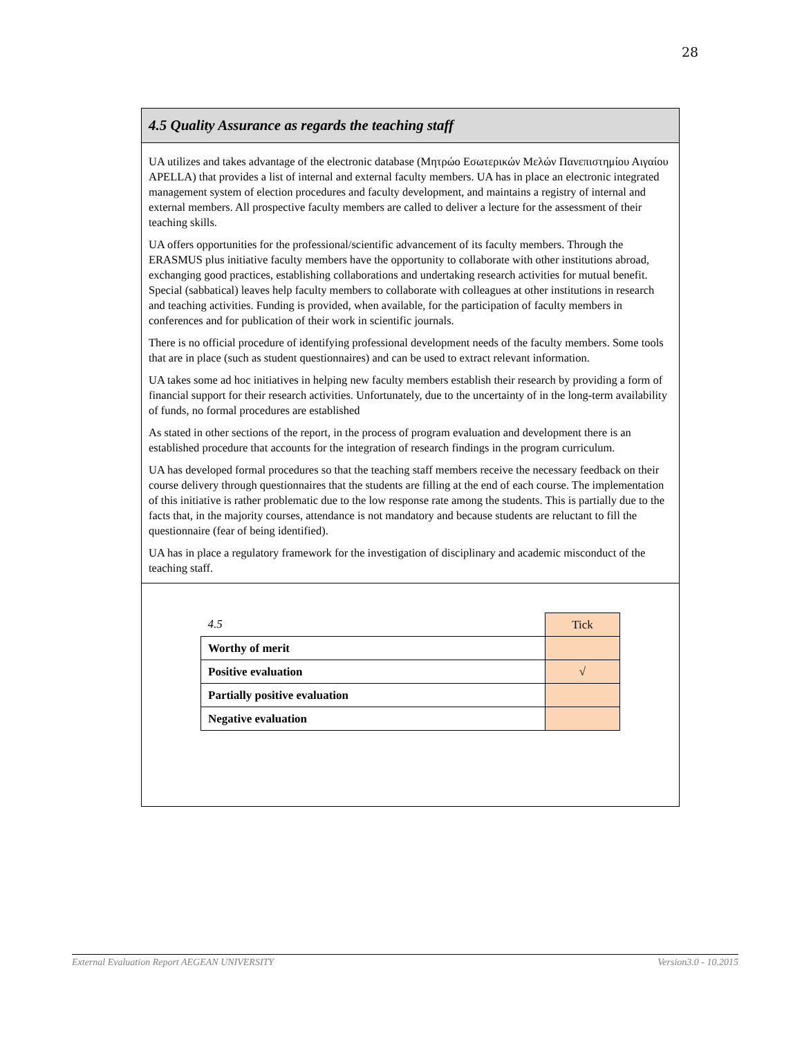28
4.5 Quality Assurance as regards the teaching staff
UA utilizes and takes advantage of the electronic database (Μητρώο Εσωτερικών Μελών Πανεπιστημίου Αιγαίου APELLA) that provides a list of internal and external faculty members. UA has in place an electronic integrated management system of election procedures and faculty development, and maintains a registry of internal and external members. All prospective faculty members are called to deliver a lecture for the assessment of their teaching skills.
UA offers opportunities for the professional/scientific advancement of its faculty members. Through the ERASMUS plus initiative faculty members have the opportunity to collaborate with other institutions abroad, exchanging good practices, establishing collaborations and undertaking research activities for mutual benefit. Special (sabbatical) leaves help faculty members to collaborate with colleagues at other institutions in research and teaching activities. Funding is provided, when available, for the participation of faculty members in conferences and for publication of their work in scientific journals.
There is no official procedure of identifying professional development needs of the faculty members. Some tools that are in place (such as student questionnaires) and can be used to extract relevant information.
UA takes some ad hoc initiatives in helping new faculty members establish their research by providing a form of financial support for their research activities. Unfortunately, due to the uncertainty of in the long-term availability of funds, no formal procedures are established
As stated in other sections of the report, in the process of program evaluation and development there is an established procedure that accounts for the integration of research findings in the program curriculum.
UA has developed formal procedures so that the teaching staff members receive the necessary feedback on their course delivery through questionnaires that the students are filling at the end of each course. The implementation of this initiative is rather problematic due to the low response rate among the students. This is partially due to the facts that, in the majority courses, attendance is not mandatory and because students are reluctant to fill the questionnaire (fear of being identified).
UA has in place a regulatory framework for the investigation of disciplinary and academic misconduct of the teaching staff.
| 4.5 | Tick |
| Worthy of merit | |
| Positive evaluation | √ |
| Partially positive evaluation | |
| Negative evaluation | |
External Evaluation Report AEGEAN UNIVERSITY Version3.0 - 10.2015